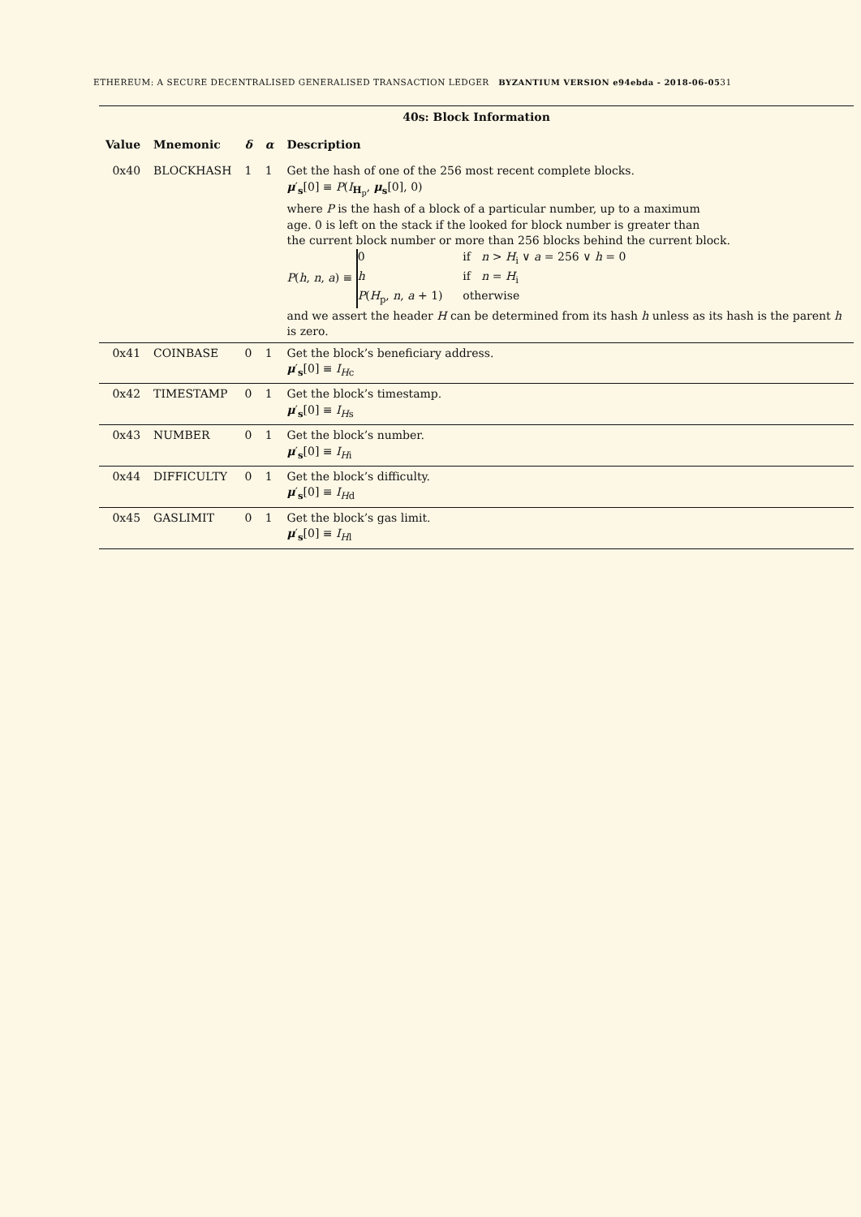ETHEREUM: A SECURE DECENTRALISED GENERALISED TRANSACTION LEDGER BYZANTIUM VERSION e94ebda - 2018-06-0531
| 40s: Block Information | | | | |
| Value | Mnemonic | δ | α | Description |
| 0x40 | BLOCKHASH | 1 | 1 | Get the hash of one of the 256 most recent complete blocks. μ ′<sub>s</sub>[0] ≡ P ( I<sub>H<sub>p</sub></sub>, μ<sub>s</sub>[0], 0) where P is the hash of a block of a particular number, up to a maximum age. 0 is left on the stack if the looked for block number is greater than the current block number or more than 256 blocks behind the current block. P ( h , n , a ) ≡ 0 if n > H<sub>i</sub> ∨ a = 256 ∨ h = 0 h if n = H<sub>i</sub> P ( H<sub>p</sub>, n , a + 1) otherwise and we assert the header H can be determined from its hash h unless as its hash is the parent h is zero. |
| 0x41 | COINBASE | 0 | 1 | Get the block’s beneficiary address. μ ′<sub>s</sub>[0] ≡ I<sub>Hc</sub> |
| 0x42 | TIMESTAMP | 0 | 1 | Get the block’s timestamp. μ ′<sub>s</sub>[0] ≡ I<sub>Hs</sub> |
| 0x43 | NUMBER | 0 | 1 | Get the block’s number. μ ′<sub>s</sub>[0] ≡ I<sub>Hi</sub> |
| 0x44 | DIFFICULTY | 0 | 1 | Get the block’s difficulty. μ ′<sub>s</sub>[0] ≡ I<sub>Hd</sub> |
| 0x45 | GASLIMIT | 0 | 1 | Get the block’s gas limit. μ ′<sub>s</sub>[0] ≡ I<sub>Hl</sub> |